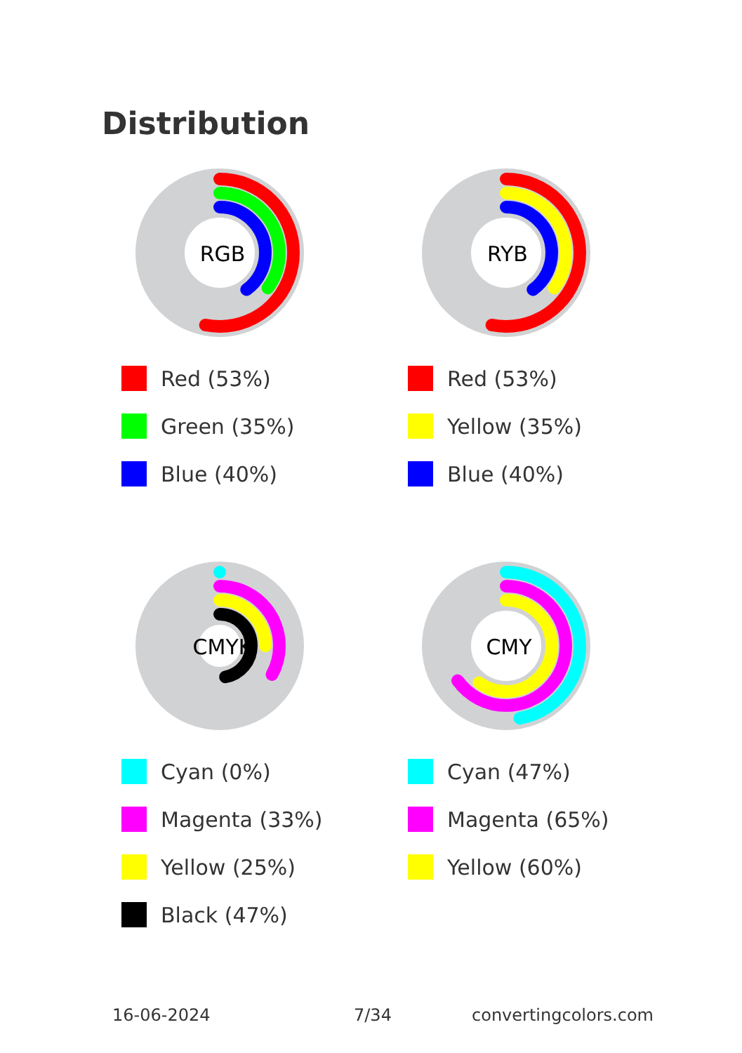Distribution
RGB
Red (53%)
Green (35%)
Blue (40%)
RYB
Red (53%)
Yellow (35%)
Blue (40%)
CMYK
Cyan (0%)
Magenta (33%)
Yellow (25%)
Black (47%)
CMY
Cyan (47%)
Magenta (65%)
Yellow (60%)
16-06-2024 7/34 convertingcolors.com